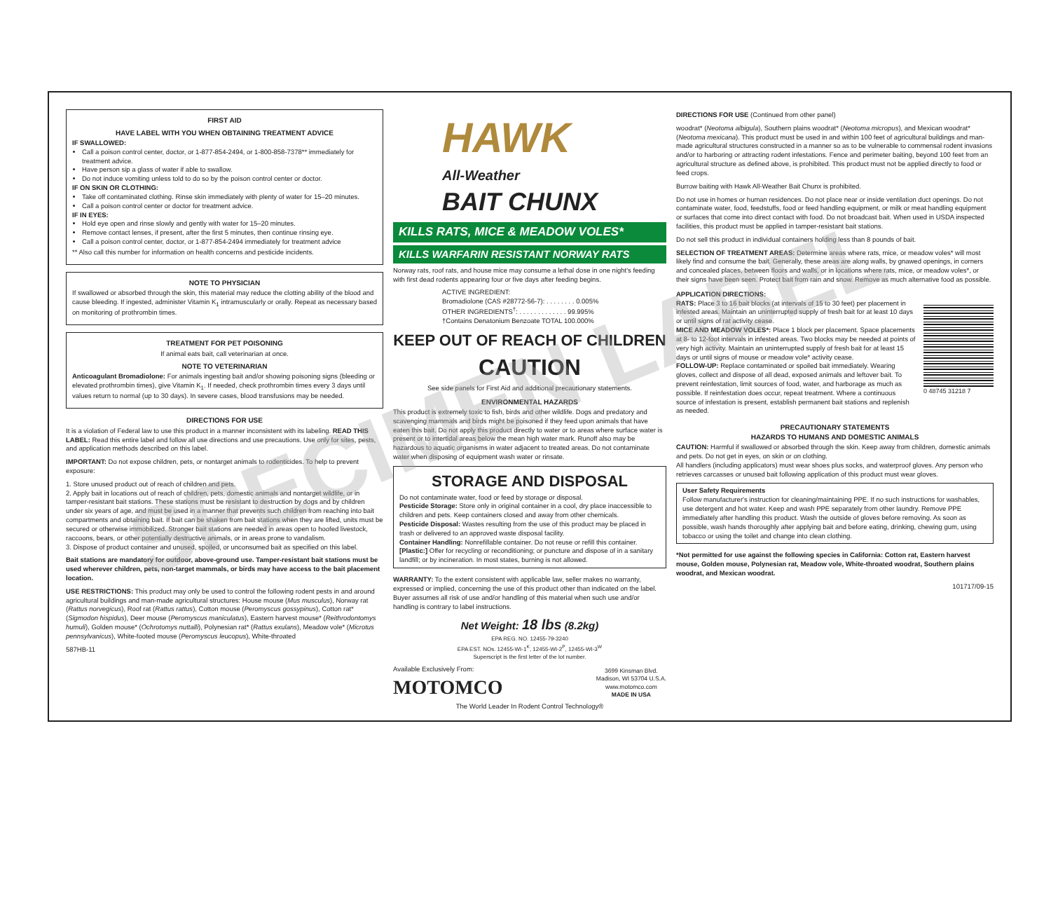FIRST AID
HAVE LABEL WITH YOU WHEN OBTAINING TREATMENT ADVICE
IF SWALLOWED:
Call a poison control center, doctor, or 1-877-854-2494, or 1-800-858-7378** immediately for treatment advice.
Have person sip a glass of water if able to swallow.
Do not induce vomiting unless told to do so by the poison control center or doctor.
IF ON SKIN OR CLOTHING:
Take off contaminated clothing. Rinse skin immediately with plenty of water for 15–20 minutes.
Call a poison control center or doctor for treatment advice.
IF IN EYES:
Hold eye open and rinse slowly and gently with water for 15–20 minutes.
Remove contact lenses, if present, after the first 5 minutes, then continue rinsing eye.
Call a poison control center, doctor, or 1-877-854-2494 immediately for treatment advice
** Also call this number for information on health concerns and pesticide incidents.
NOTE TO PHYSICIAN
If swallowed or absorbed through the skin, this material may reduce the clotting ability of the blood and cause bleeding. If ingested, administer Vitamin K<sub>1</sub> intramuscularly or orally. Repeat as necessary based on monitoring of prothrombin times.
TREATMENT FOR PET POISONING
If animal eats bait, call veterinarian at once.
NOTE TO VETERINARIAN
Anticoagulant Bromadiolone: For animals ingesting bait and/or showing poisoning signs (bleeding or elevated prothrombin times), give Vitamin K<sub>1</sub>. If needed, check prothrombin times every 3 days until values return to normal (up to 30 days). In severe cases, blood transfusions may be needed.
DIRECTIONS FOR USE
It is a violation of Federal law to use this product in a manner inconsistent with its labeling. READ THIS LABEL: Read this entire label and follow all use directions and use precautions. Use only for sites, pests, and application methods described on this label.
IMPORTANT: Do not expose children, pets, or nontarget animals to rodenticides. To help to prevent exposure:
1. Store unused product out of reach of children and pets.
2. Apply bait in locations out of reach of children, pets, domestic animals and nontarget wildlife, or in tamper-resistant bait stations. These stations must be resistant to destruction by dogs and by children under six years of age, and must be used in a manner that prevents such children from reaching into bait compartments and obtaining bait. If bait can be shaken from bait stations when they are lifted, units must be secured or otherwise immobilized. Stronger bait stations are needed in areas open to hoofed livestock, raccoons, bears, or other potentially destructive animals, or in areas prone to vandalism.
3. Dispose of product container and unused, spoiled, or unconsumed bait as specified on this label.
Bait stations are mandatory for outdoor, above-ground use. Tamper-resistant bait stations must be used wherever children, pets, non-target mammals, or birds may have access to the bait placement location.
USE RESTRICTIONS: This product may only be used to control the following rodent pests in and around agricultural buildings and man-made agricultural structures: House mouse (Mus musculus), Norway rat (Rattus norvegicus), Roof rat (Rattus rattus), Cotton mouse (Peromyscus gossypinus), Cotton rat* (Sigmodon hispidus), Deer mouse (Peromyscus maniculatus), Eastern harvest mouse* (Reithrodontomys humuli), Golden mouse* (Ochrotomys nuttalli), Polynesian rat* (Rattus exulans), Meadow vole* (Microtus pennsylvanicus), White-footed mouse (Peromyscus leucopus), White-throated
587HB-11
HAWK
All-Weather
BAIT CHUNX
KILLS RATS, MICE & MEADOW VOLES*
KILLS WARFARIN RESISTANT NORWAY RATS
Norway rats, roof rats, and house mice may consume a lethal dose in one night's feeding with first dead rodents appearing four or five days after feeding begins.
ACTIVE INGREDIENT:
Bromadiolone (CAS #28772-56-7): . . . . . . . . 0.005%
OTHER INGREDIENTS<sup>†</sup>: . . . . . . . . . . . . . 99.995%
†Contains Denatonium Benzoate TOTAL 100.000%
KEEP OUT OF REACH OF CHILDREN
CAUTION
See side panels for First Aid and additional precautionary statements.
ENVIRONMENTAL HAZARDS
This product is extremely toxic to fish, birds and other wildlife. Dogs and predatory and scavenging mammals and birds might be poisoned if they feed upon animals that have eaten this bait. Do not apply this product directly to water or to areas where surface water is present or to intertidal areas below the mean high water mark. Runoff also may be hazardous to aquatic organisms in water adjacent to treated areas. Do not contaminate water when disposing of equipment wash water or rinsate.
STORAGE AND DISPOSAL
Do not contaminate water, food or feed by storage or disposal.
Pesticide Storage: Store only in original container in a cool, dry place inaccessible to children and pets. Keep containers closed and away from other chemicals.
Pesticide Disposal: Wastes resulting from the use of this product may be placed in trash or delivered to an approved waste disposal facility.
Container Handling: Nonrefillable container. Do not reuse or refill this container. [Plastic:] Offer for recycling or reconditioning; or puncture and dispose of in a sanitary landfill; or by incineration. In most states, burning is not allowed.
WARRANTY: To the extent consistent with applicable law, seller makes no warranty, expressed or implied, concerning the use of this product other than indicated on the label. Buyer assumes all risk of use and/or handling of this material when such use and/or handling is contrary to label instructions.
Net Weight: 18 lbs (8.2kg)
EPA REG. NO. 12455-79-3240
EPA EST. NOs. 12455-WI-1<sup>K</sup>, 12455-WI-2<sup>P</sup>, 12455-WI-3<sup>W</sup>
Superscript is the first letter of the lot number.
Available Exclusively From:
MOTOMCO
3699 Kinsman Blvd.
Madison, WI 53704 U.S.A.
www.motomco.com
MADE IN USA
The World Leader In Rodent Control Technology®
DIRECTIONS FOR USE (Continued from other panel)
woodrat* (Neotoma albigula), Southern plains woodrat* (Neotoma micropus), and Mexican woodrat* (Neotoma mexicana). This product must be used in and within 100 feet of agricultural buildings and man-made agricultural structures constructed in a manner so as to be vulnerable to commensal rodent invasions and/or to harboring or attracting rodent infestations. Fence and perimeter baiting, beyond 100 feet from an agricultural structure as defined above, is prohibited. This product must not be applied directly to food or feed crops.
Burrow baiting with Hawk All-Weather Bait Chunx is prohibited.
Do not use in homes or human residences. Do not place near or inside ventilation duct openings. Do not contaminate water, food, feedstuffs, food or feed handling equipment, or milk or meat handling equipment or surfaces that come into direct contact with food. Do not broadcast bait. When used in USDA inspected facilities, this product must be applied in tamper-resistant bait stations.
Do not sell this product in individual containers holding less than 8 pounds of bait.
SELECTION OF TREATMENT AREAS: Determine areas where rats, mice, or meadow voles* will most likely find and consume the bait. Generally, these areas are along walls, by gnawed openings, in corners and concealed places, between floors and walls, or in locations where rats, mice, or meadow voles*, or their signs have been seen. Protect bait from rain and snow. Remove as much alternative food as possible.
APPLICATION DIRECTIONS:
RATS: Place 3 to 16 bait blocks (at intervals of 15 to 30 feet) per placement in infested areas. Maintain an uninterrupted supply of fresh bait for at least 10 days or until signs of rat activity cease.
MICE AND MEADOW VOLES*: Place 1 block per placement. Space placements at 8- to 12-foot intervals in infested areas. Two blocks may be needed at points of very high activity. Maintain an uninterrupted supply of fresh bait for at least 15 days or until signs of mouse or meadow vole* activity cease.
FOLLOW-UP: Replace contaminated or spoiled bait immediately. Wearing gloves, collect and dispose of all dead, exposed animals and leftover bait. To prevent reinfestation, limit sources of food, water, and harborage as much as possible. If reinfestation does occur, repeat treatment. Where a continuous source of infestation is present, establish permanent bait stations and replenish as needed.
0 48745 31218 7
PRECAUTIONARY STATEMENTS
HAZARDS TO HUMANS AND DOMESTIC ANIMALS
CAUTION: Harmful if swallowed or absorbed through the skin. Keep away from children, domestic animals and pets. Do not get in eyes, on skin or on clothing.
All handlers (including applicators) must wear shoes plus socks, and waterproof gloves. Any person who retrieves carcasses or unused bait following application of this product must wear gloves.
User Safety Requirements
Follow manufacturer's instruction for cleaning/maintaining PPE. If no such instructions for washables, use detergent and hot water. Keep and wash PPE separately from other laundry. Remove PPE immediately after handling this product. Wash the outside of gloves before removing. As soon as possible, wash hands thoroughly after applying bait and before eating, drinking, chewing gum, using tobacco or using the toilet and change into clean clothing.
*Not permitted for use against the following species in California: Cotton rat, Eastern harvest mouse, Golden mouse, Polynesian rat, Meadow vole, White-throated woodrat, Southern plains woodrat, and Mexican woodrat.
101717/09-15
SPECIMEN LABEL